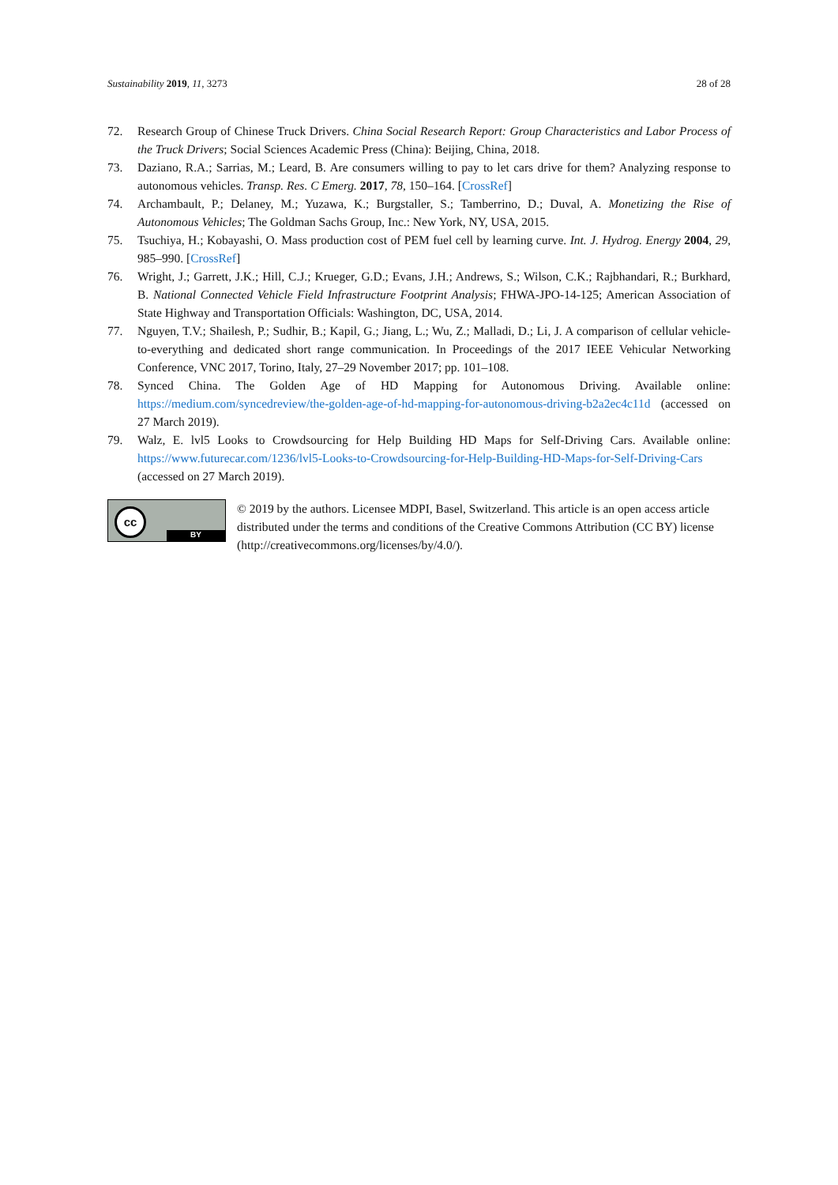Sustainability 2019, 11, 3273 28 of 28
72. Research Group of Chinese Truck Drivers. China Social Research Report: Group Characteristics and Labor Process of the Truck Drivers; Social Sciences Academic Press (China): Beijing, China, 2018.
73. Daziano, R.A.; Sarrias, M.; Leard, B. Are consumers willing to pay to let cars drive for them? Analyzing response to autonomous vehicles. Transp. Res. C Emerg. 2017, 78, 150–164. [CrossRef]
74. Archambault, P.; Delaney, M.; Yuzawa, K.; Burgstaller, S.; Tamberrino, D.; Duval, A. Monetizing the Rise of Autonomous Vehicles; The Goldman Sachs Group, Inc.: New York, NY, USA, 2015.
75. Tsuchiya, H.; Kobayashi, O. Mass production cost of PEM fuel cell by learning curve. Int. J. Hydrog. Energy 2004, 29, 985–990. [CrossRef]
76. Wright, J.; Garrett, J.K.; Hill, C.J.; Krueger, G.D.; Evans, J.H.; Andrews, S.; Wilson, C.K.; Rajbhandari, R.; Burkhard, B. National Connected Vehicle Field Infrastructure Footprint Analysis; FHWA-JPO-14-125; American Association of State Highway and Transportation Officials: Washington, DC, USA, 2014.
77. Nguyen, T.V.; Shailesh, P.; Sudhir, B.; Kapil, G.; Jiang, L.; Wu, Z.; Malladi, D.; Li, J. A comparison of cellular vehicle-to-everything and dedicated short range communication. In Proceedings of the 2017 IEEE Vehicular Networking Conference, VNC 2017, Torino, Italy, 27–29 November 2017; pp. 101–108.
78. Synced China. The Golden Age of HD Mapping for Autonomous Driving. Available online: https://medium.com/syncedreview/the-golden-age-of-hd-mapping-for-autonomous-driving-b2a2ec4c11d (accessed on 27 March 2019).
79. Walz, E. lvl5 Looks to Crowdsourcing for Help Building HD Maps for Self-Driving Cars. Available online: https://www.futurecar.com/1236/lvl5-Looks-to-Crowdsourcing-for-Help-Building-HD-Maps-for-Self-Driving-Cars (accessed on 27 March 2019).
cc
BY
© 2019 by the authors. Licensee MDPI, Basel, Switzerland. This article is an open access article distributed under the terms and conditions of the Creative Commons Attribution (CC BY) license (http://creativecommons.org/licenses/by/4.0/).